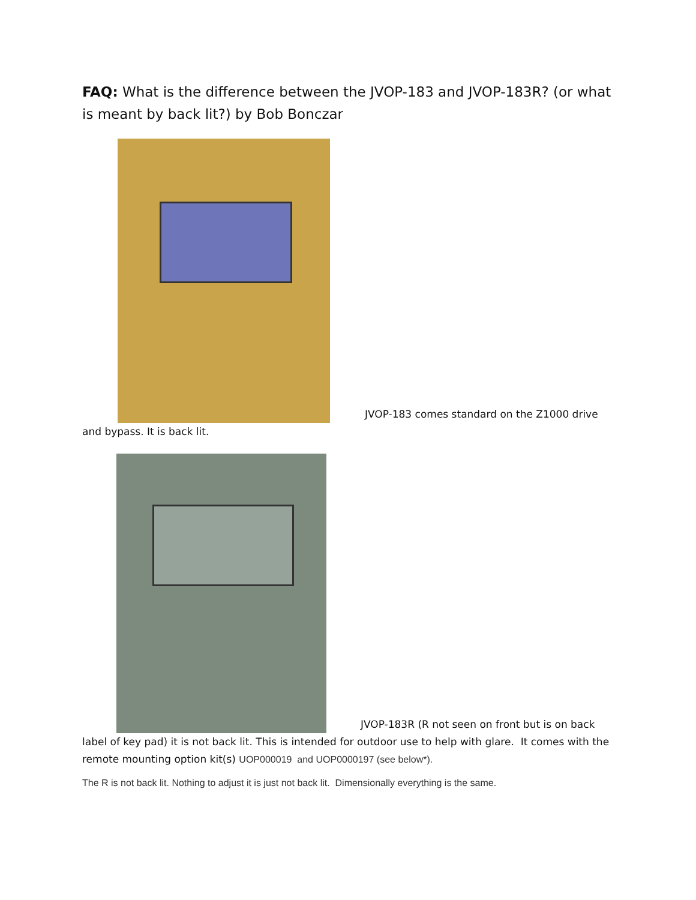FAQ: What is the difference between the JVOP-183 and JVOP-183R? (or what is meant by back lit?) by Bob Bonczar
JVOP-183 comes standard on the Z1000 drive
and bypass. It is back lit.
JVOP-183R (R not seen on front but is on back
label of key pad) it is not back lit. This is intended for outdoor use to help with glare. It comes with the remote mounting option kit(s) UOP000019 and UOP0000197 (see below*).
The R is not back lit. Nothing to adjust it is just not back lit. Dimensionally everything is the same.